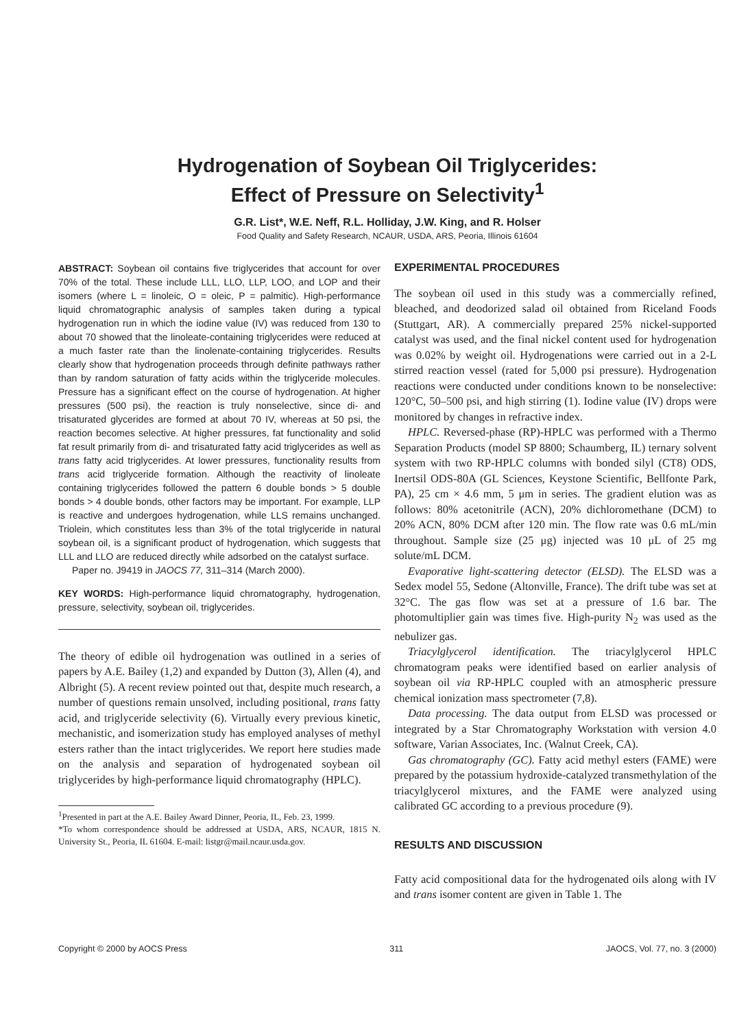Hydrogenation of Soybean Oil Triglycerides:
Effect of Pressure on Selectivity<sup>1</sup>
G.R. List*, W.E. Neff, R.L. Holliday, J.W. King, and R. Holser
Food Quality and Safety Research, NCAUR, USDA, ARS, Peoria, Illinois 61604
ABSTRACT: Soybean oil contains five triglycerides that account for over 70% of the total. These include LLL, LLO, LLP, LOO, and LOP and their isomers (where L = linoleic, O = oleic, P = palmitic). High-performance liquid chromatographic analysis of samples taken during a typical hydrogenation run in which the iodine value (IV) was reduced from 130 to about 70 showed that the linoleate-containing triglycerides were reduced at a much faster rate than the linolenate-containing triglycerides. Results clearly show that hydrogenation proceeds through definite pathways rather than by random saturation of fatty acids within the triglyceride molecules. Pressure has a significant effect on the course of hydrogenation. At higher pressures (500 psi), the reaction is truly nonselective, since di- and trisaturated glycerides are formed at about 70 IV, whereas at 50 psi, the reaction becomes selective. At higher pressures, fat functionality and solid fat result primarily from di- and trisaturated fatty acid triglycerides as well as trans fatty acid triglycerides. At lower pressures, functionality results from trans acid triglyceride formation. Although the reactivity of linoleate containing triglycerides followed the pattern 6 double bonds > 5 double bonds > 4 double bonds, other factors may be important. For example, LLP is reactive and undergoes hydrogenation, while LLS remains unchanged. Triolein, which constitutes less than 3% of the total triglyceride in natural soybean oil, is a significant product of hydrogenation, which suggests that LLL and LLO are reduced directly while adsorbed on the catalyst surface.
Paper no. J9419 in JAOCS 77, 311–314 (March 2000).
KEY WORDS: High-performance liquid chromatography, hydrogenation, pressure, selectivity, soybean oil, triglycerides.
The theory of edible oil hydrogenation was outlined in a series of papers by A.E. Bailey (1,2) and expanded by Dutton (3), Allen (4), and Albright (5). A recent review pointed out that, despite much research, a number of questions remain unsolved, including positional, trans fatty acid, and triglyceride selectivity (6). Virtually every previous kinetic, mechanistic, and isomerization study has employed analyses of methyl esters rather than the intact triglycerides. We report here studies made on the analysis and separation of hydrogenated soybean oil triglycerides by high-performance liquid chromatography (HPLC).
<sup>1</sup> Presented in part at the A.E. Bailey Award Dinner, Peoria, IL, Feb. 23, 1999.
*To whom correspondence should be addressed at USDA, ARS, NCAUR, 1815 N. University St., Peoria, IL 61604. E-mail: listgr@mail.ncaur.usda.gov.
EXPERIMENTAL PROCEDURES
The soybean oil used in this study was a commercially refined, bleached, and deodorized salad oil obtained from Riceland Foods (Stuttgart, AR). A commercially prepared 25% nickel-supported catalyst was used, and the final nickel content used for hydrogenation was 0.02% by weight oil. Hydrogenations were carried out in a 2-L stirred reaction vessel (rated for 5,000 psi pressure). Hydrogenation reactions were conducted under conditions known to be nonselective: 120°C, 50–500 psi, and high stirring (1). Iodine value (IV) drops were monitored by changes in refractive index.
HPLC. Reversed-phase (RP)-HPLC was performed with a Thermo Separation Products (model SP 8800; Schaumberg, IL) ternary solvent system with two RP-HPLC columns with bonded silyl (CT8) ODS, Inertsil ODS-80A (GL Sciences, Keystone Scientific, Bellfonte Park, PA), 25 cm × 4.6 mm, 5 μm in series. The gradient elution was as follows: 80% acetonitrile (ACN), 20% dichloromethane (DCM) to 20% ACN, 80% DCM after 120 min. The flow rate was 0.6 mL/min throughout. Sample size (25 μg) injected was 10 μL of 25 mg solute/mL DCM.
Evaporative light-scattering detector (ELSD). The ELSD was a Sedex model 55, Sedone (Altonville, France). The drift tube was set at 32°C. The gas flow was set at a pressure of 1.6 bar. The photomultiplier gain was times five. High-purity N<sub>2</sub> was used as the nebulizer gas.
Triacylglycerol identification. The triacylglycerol HPLC chromatogram peaks were identified based on earlier analysis of soybean oil via RP-HPLC coupled with an atmospheric pressure chemical ionization mass spectrometer (7,8).
Data processing. The data output from ELSD was processed or integrated by a Star Chromatography Workstation with version 4.0 software, Varian Associates, Inc. (Walnut Creek, CA).
Gas chromatography (GC). Fatty acid methyl esters (FAME) were prepared by the potassium hydroxide-catalyzed transmethylation of the triacylglycerol mixtures, and the FAME were analyzed using calibrated GC according to a previous procedure (9).
RESULTS AND DISCUSSION
Fatty acid compositional data for the hydrogenated oils along with IV and trans isomer content are given in Table 1. The
Copyright © 2000 by AOCS Press 311 JAOCS, Vol. 77, no. 3 (2000)